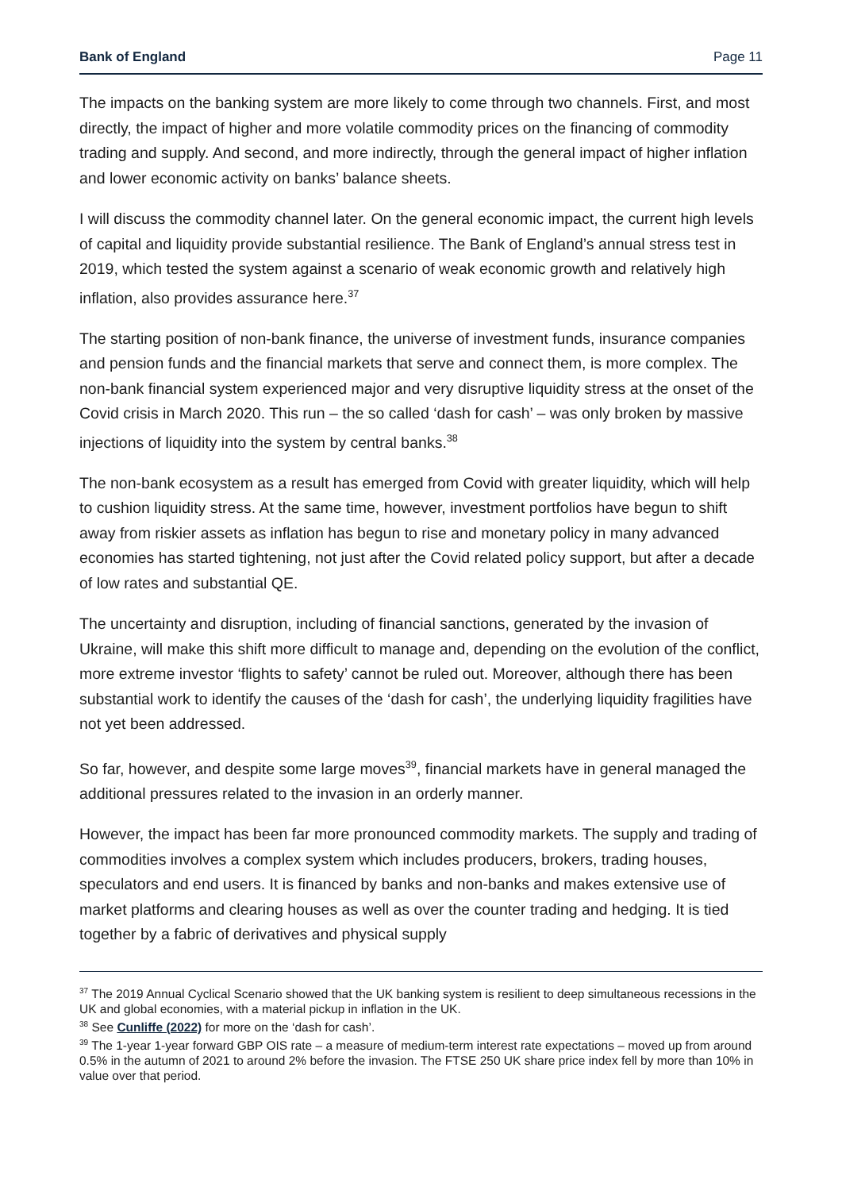Bank of England Page 11
The impacts on the banking system are more likely to come through two channels. First, and most directly, the impact of higher and more volatile commodity prices on the financing of commodity trading and supply. And second, and more indirectly, through the general impact of higher inflation and lower economic activity on banks’ balance sheets.
I will discuss the commodity channel later. On the general economic impact, the current high levels of capital and liquidity provide substantial resilience. The Bank of England’s annual stress test in 2019, which tested the system against a scenario of weak economic growth and relatively high inflation, also provides assurance here.<sup>37</sup>
The starting position of non-bank finance, the universe of investment funds, insurance companies and pension funds and the financial markets that serve and connect them, is more complex. The non-bank financial system experienced major and very disruptive liquidity stress at the onset of the Covid crisis in March 2020. This run – the so called ‘dash for cash’ – was only broken by massive injections of liquidity into the system by central banks.<sup>38</sup>
The non-bank ecosystem as a result has emerged from Covid with greater liquidity, which will help to cushion liquidity stress. At the same time, however, investment portfolios have begun to shift away from riskier assets as inflation has begun to rise and monetary policy in many advanced economies has started tightening, not just after the Covid related policy support, but after a decade of low rates and substantial QE.
The uncertainty and disruption, including of financial sanctions, generated by the invasion of Ukraine, will make this shift more difficult to manage and, depending on the evolution of the conflict, more extreme investor ‘flights to safety’ cannot be ruled out. Moreover, although there has been substantial work to identify the causes of the ‘dash for cash’, the underlying liquidity fragilities have not yet been addressed.
So far, however, and despite some large moves<sup>39</sup>, financial markets have in general managed the additional pressures related to the invasion in an orderly manner.
However, the impact has been far more pronounced commodity markets. The supply and trading of commodities involves a complex system which includes producers, brokers, trading houses, speculators and end users. It is financed by banks and non-banks and makes extensive use of market platforms and clearing houses as well as over the counter trading and hedging. It is tied together by a fabric of derivatives and physical supply
<sup>37</sup> The 2019 Annual Cyclical Scenario showed that the UK banking system is resilient to deep simultaneous recessions in the UK and global economies, with a material pickup in inflation in the UK.
<sup>38</sup> See Cunliffe (2022) for more on the ‘dash for cash’.
<sup>39</sup> The 1-year 1-year forward GBP OIS rate – a measure of medium-term interest rate expectations – moved up from around 0.5% in the autumn of 2021 to around 2% before the invasion. The FTSE 250 UK share price index fell by more than 10% in value over that period.